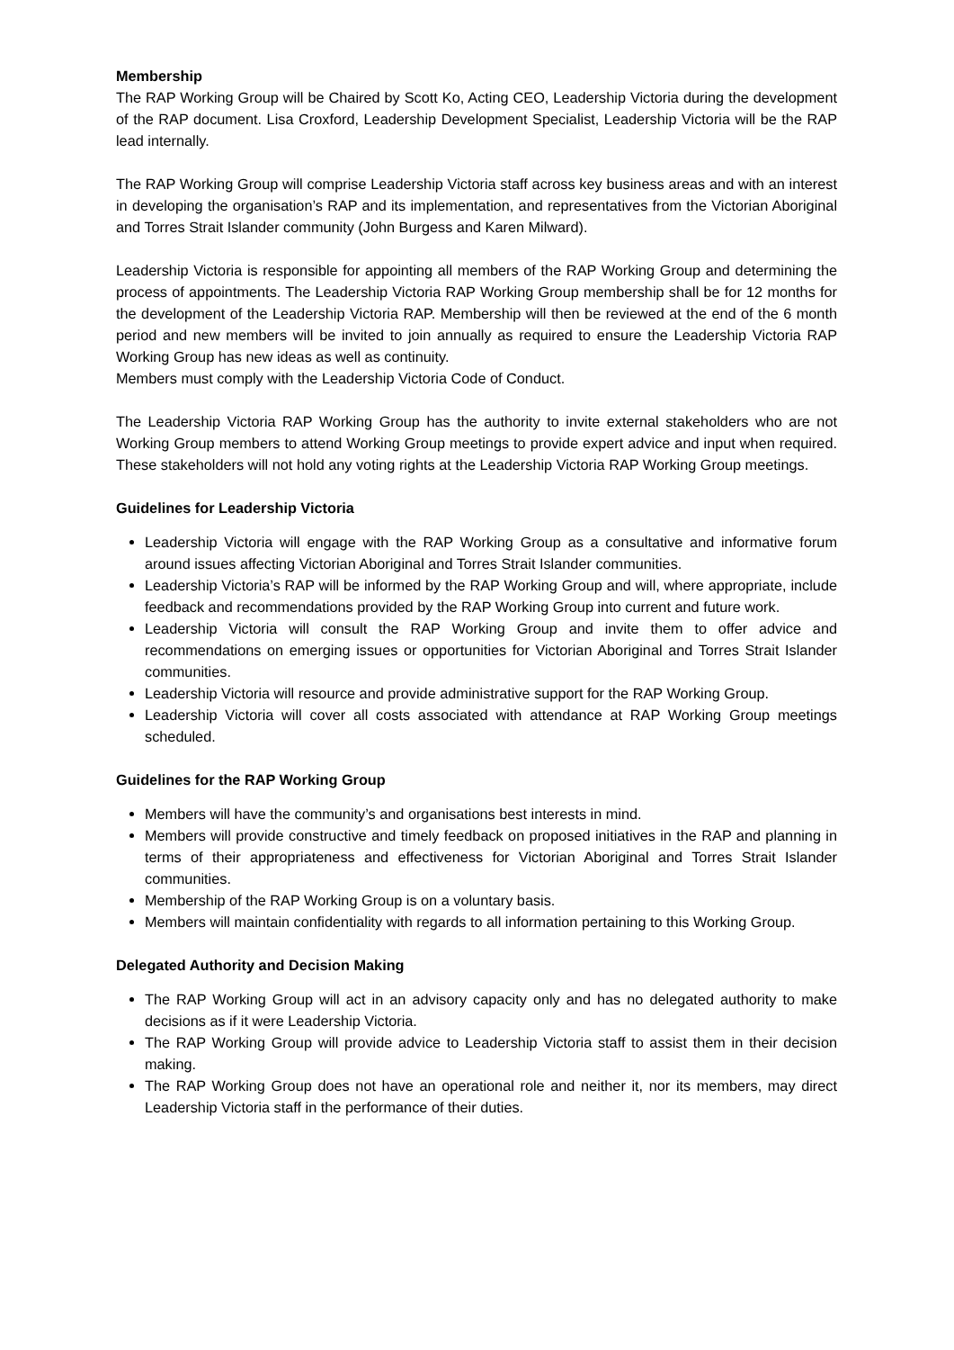Membership
The RAP Working Group will be Chaired by Scott Ko, Acting CEO, Leadership Victoria during the development of the RAP document. Lisa Croxford, Leadership Development Specialist, Leadership Victoria will be the RAP lead internally.
The RAP Working Group will comprise Leadership Victoria staff across key business areas and with an interest in developing the organisation’s RAP and its implementation, and representatives from the Victorian Aboriginal and Torres Strait Islander community (John Burgess and Karen Milward).
Leadership Victoria is responsible for appointing all members of the RAP Working Group and determining the process of appointments. The Leadership Victoria RAP Working Group membership shall be for 12 months for the development of the Leadership Victoria RAP. Membership will then be reviewed at the end of the 6 month period and new members will be invited to join annually as required to ensure the Leadership Victoria RAP Working Group has new ideas as well as continuity.
Members must comply with the Leadership Victoria Code of Conduct.
The Leadership Victoria RAP Working Group has the authority to invite external stakeholders who are not Working Group members to attend Working Group meetings to provide expert advice and input when required. These stakeholders will not hold any voting rights at the Leadership Victoria RAP Working Group meetings.
Guidelines for Leadership Victoria
Leadership Victoria will engage with the RAP Working Group as a consultative and informative forum around issues affecting Victorian Aboriginal and Torres Strait Islander communities.
Leadership Victoria’s RAP will be informed by the RAP Working Group and will, where appropriate, include feedback and recommendations provided by the RAP Working Group into current and future work.
Leadership Victoria will consult the RAP Working Group and invite them to offer advice and recommendations on emerging issues or opportunities for Victorian Aboriginal and Torres Strait Islander communities.
Leadership Victoria will resource and provide administrative support for the RAP Working Group.
Leadership Victoria will cover all costs associated with attendance at RAP Working Group meetings scheduled.
Guidelines for the RAP Working Group
Members will have the community’s and organisations best interests in mind.
Members will provide constructive and timely feedback on proposed initiatives in the RAP and planning in terms of their appropriateness and effectiveness for Victorian Aboriginal and Torres Strait Islander communities.
Membership of the RAP Working Group is on a voluntary basis.
Members will maintain confidentiality with regards to all information pertaining to this Working Group.
Delegated Authority and Decision Making
The RAP Working Group will act in an advisory capacity only and has no delegated authority to make decisions as if it were Leadership Victoria.
The RAP Working Group will provide advice to Leadership Victoria staff to assist them in their decision making.
The RAP Working Group does not have an operational role and neither it, nor its members, may direct Leadership Victoria staff in the performance of their duties.